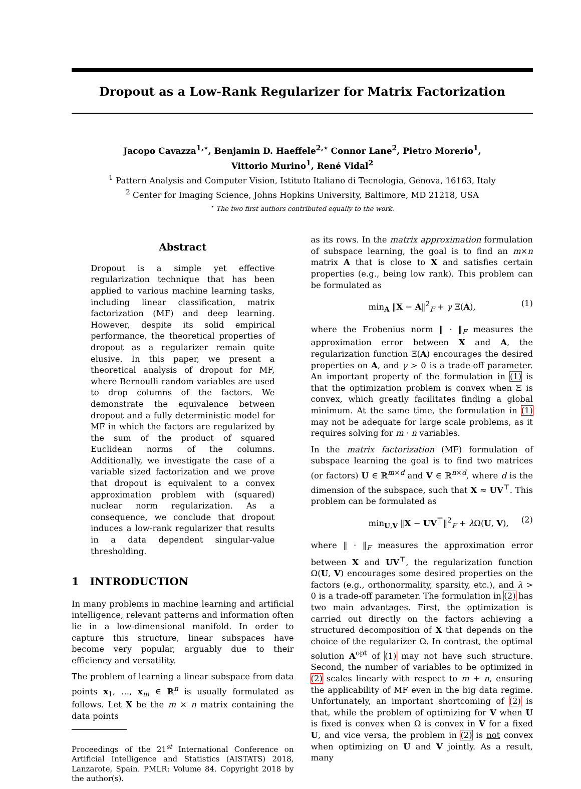Dropout as a Low-Rank Regularizer for Matrix Factorization
Jacopo Cavazza<sup>1,⋆</sup>, Benjamin D. Haeffele<sup>2,⋆</sup> Connor Lane<sup>2</sup>, Pietro Morerio<sup>1</sup>,
Vittorio Murino<sup>1</sup>, René Vidal<sup>2</sup>
<sup>1</sup> Pattern Analysis and Computer Vision, Istituto Italiano di Tecnologia, Genova, 16163, Italy
<sup>2</sup> Center for Imaging Science, Johns Hopkins University, Baltimore, MD 21218, USA
<sup>⋆</sup> The two first authors contributed equally to the work.
Abstract
Dropout is a simple yet effective regularization technique that has been applied to various machine learning tasks, including linear classification, matrix factorization (MF) and deep learning. However, despite its solid empirical performance, the theoretical properties of dropout as a regularizer remain quite elusive. In this paper, we present a theoretical analysis of dropout for MF, where Bernoulli random variables are used to drop columns of the factors. We demonstrate the equivalence between dropout and a fully deterministic model for MF in which the factors are regularized by the sum of the product of squared Euclidean norms of the columns. Additionally, we investigate the case of a variable sized factorization and we prove that dropout is equivalent to a convex approximation problem with (squared) nuclear norm regularization. As a consequence, we conclude that dropout induces a low-rank regularizer that results in a data dependent singular-value thresholding.
1 INTRODUCTION
In many problems in machine learning and artificial intelligence, relevant patterns and information often lie in a low-dimensional manifold. In order to capture this structure, linear subspaces have become very popular, arguably due to their efficiency and versatility.
The problem of learning a linear subspace from data points x<sub>1</sub>, …, x<sub>m</sub> ∈ ℝ<sup>n</sup> is usually formulated as follows. Let X be the m × n matrix containing the data points
Proceedings of the 21<sup>st</sup> International Conference on Artificial Intelligence and Statistics (AISTATS) 2018, Lanzarote, Spain. PMLR: Volume 84. Copyright 2018 by the author(s).
as its rows. In the matrix approximation formulation of subspace learning, the goal is to find an m×n matrix A that is close to X and satisfies certain properties (e.g., being low rank). This problem can be formulated as
min<sub>A</sub> ‖X − A‖<sup>2</sup><sub>F</sub> + γ Ξ(A), (1)
where the Frobenius norm ‖ · ‖<sub>F</sub> measures the approximation error between X and A, the regularization function Ξ(A) encourages the desired properties on A, and γ > 0 is a trade-off parameter. An important property of the formulation in (1) is that the optimization problem is convex when Ξ is convex, which greatly facilitates finding a global minimum. At the same time, the formulation in (1) may not be adequate for large scale problems, as it requires solving for m · n variables.
In the matrix factorization (MF) formulation of subspace learning the goal is to find two matrices (or factors) U ∈ ℝ<sup>m×d</sup> and V ∈ ℝ<sup>n×d</sup>, where d is the dimension of the subspace, such that X ≈ UV<sup>⊤</sup>. This problem can be formulated as
min<sub>U,V</sub> ‖X − UV<sup>⊤</sup>‖<sup>2</sup><sub>F</sub> + λ Ω(U, V), (2)
where ‖ · ‖<sub>F</sub> measures the approximation error between X and UV<sup>⊤</sup>, the regularization function Ω(U, V) encourages some desired properties on the factors (e.g., orthonormality, sparsity, etc.), and λ > 0 is a trade-off parameter. The formulation in (2) has two main advantages. First, the optimization is carried out directly on the factors achieving a structured decomposition of X that depends on the choice of the regularizer Ω. In contrast, the optimal solution A<sup>opt</sup> of (1) may not have such structure. Second, the number of variables to be optimized in (2) scales linearly with respect to m + n, ensuring the applicability of MF even in the big data regime. Unfortunately, an important shortcoming of (2) is that, while the problem of optimizing for V when U is fixed is convex when Ω is convex in V for a fixed U, and vice versa, the problem in (2) is not convex when optimizing on U and V jointly. As a result, many